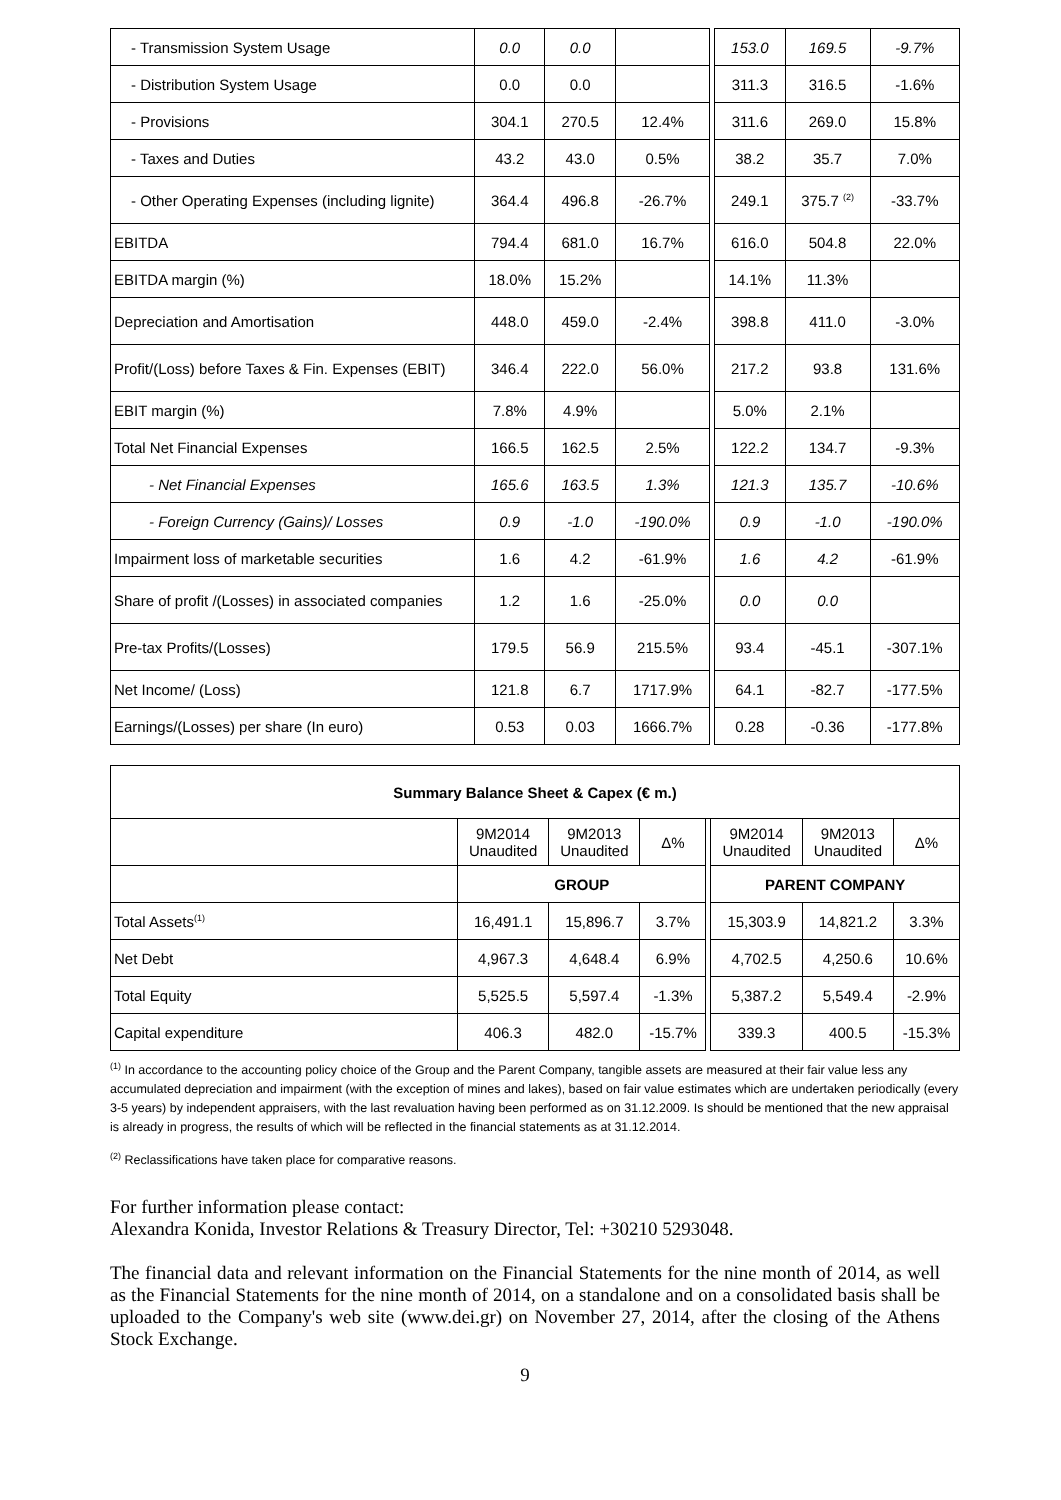| - Transmission System Usage | 0.0 | 0.0 | | | 153.0 | 169.5 | -9.7% |
| - Distribution System Usage | 0.0 | 0.0 | | | 311.3 | 316.5 | -1.6% |
| - Provisions | 304.1 | 270.5 | 12.4% | | 311.6 | 269.0 | 15.8% |
| - Taxes and Duties | 43.2 | 43.0 | 0.5% | | 38.2 | 35.7 | 7.0% |
| - Other Operating Expenses (including lignite) | 364.4 | 496.8 | -26.7% | | 249.1 | 375.7 <sup>(2)</sup> | -33.7% |
| EBITDA | 794.4 | 681.0 | 16.7% | | 616.0 | 504.8 | 22.0% |
| EBITDA margin (%) | 18.0% | 15.2% | | | 14.1% | 11.3% | |
| Depreciation and Amortisation | 448.0 | 459.0 | -2.4% | | 398.8 | 411.0 | -3.0% |
| Profit/(Loss) before Taxes & Fin. Expenses (EBIT) | 346.4 | 222.0 | 56.0% | | 217.2 | 93.8 | 131.6% |
| EBIT margin (%) | 7.8% | 4.9% | | | 5.0% | 2.1% | |
| Total Net Financial Expenses | 166.5 | 162.5 | 2.5% | | 122.2 | 134.7 | -9.3% |
| - Net Financial Expenses | 165.6 | 163.5 | 1.3% | | 121.3 | 135.7 | -10.6% |
| - Foreign Currency (Gains)/ Losses | 0.9 | -1.0 | -190.0% | | 0.9 | -1.0 | -190.0% |
| Impairment loss of marketable securities | 1.6 | 4.2 | -61.9% | | 1.6 | 4.2 | -61.9% |
| Share of profit /(Losses) in associated companies | 1.2 | 1.6 | -25.0% | | 0.0 | 0.0 | |
| Pre-tax Profits/(Losses) | 179.5 | 56.9 | 215.5% | | 93.4 | -45.1 | -307.1% |
| Net Income/ (Loss) | 121.8 | 6.7 | 1717.9% | | 64.1 | -82.7 | -177.5% |
| Earnings/(Losses) per share (In euro) | 0.53 | 0.03 | 1666.7% | | 0.28 | -0.36 | -177.8% |
| Summary Balance Sheet & Capex (€ m.) | | | | | | | |
| --- | --- | --- | --- | --- | --- | --- | --- |
| | 9M2014 Unaudited | 9M2013 Unaudited | Δ% | | 9M2014 Unaudited | 9M2013 Unaudited | Δ% |
| | GROUP | | | | PARENT COMPANY | | |
| Total Assets<sup>(1)</sup> | 16,491.1 | 15,896.7 | 3.7% | | 15,303.9 | 14,821.2 | 3.3% |
| Net Debt | 4,967.3 | 4,648.4 | 6.9% | | 4,702.5 | 4,250.6 | 10.6% |
| Total Equity | 5,525.5 | 5,597.4 | -1.3% | | 5,387.2 | 5,549.4 | -2.9% |
| Capital expenditure | 406.3 | 482.0 | -15.7% | | 339.3 | 400.5 | -15.3% |
<sup>(1)</sup> In accordance to the accounting policy choice of the Group and the Parent Company, tangible assets are measured at their fair value less any accumulated depreciation and impairment (with the exception of mines and lakes), based on fair value estimates which are undertaken periodically (every 3-5 years) by independent appraisers, with the last revaluation having been performed as on 31.12.2009. Is should be mentioned that the new appraisal is already in progress, the results of which will be reflected in the financial statements as at 31.12.2014.
<sup>(2)</sup> Reclassifications have taken place for comparative reasons.
For further information please contact:
Alexandra Konida, Investor Relations & Treasury Director, Tel: +30210 5293048.
The financial data and relevant information on the Financial Statements for the nine month of 2014, as well as the Financial Statements for the nine month of 2014, on a standalone and on a consolidated basis shall be uploaded to the Company's web site (www.dei.gr) on November 27, 2014, after the closing of the Athens Stock Exchange.
9